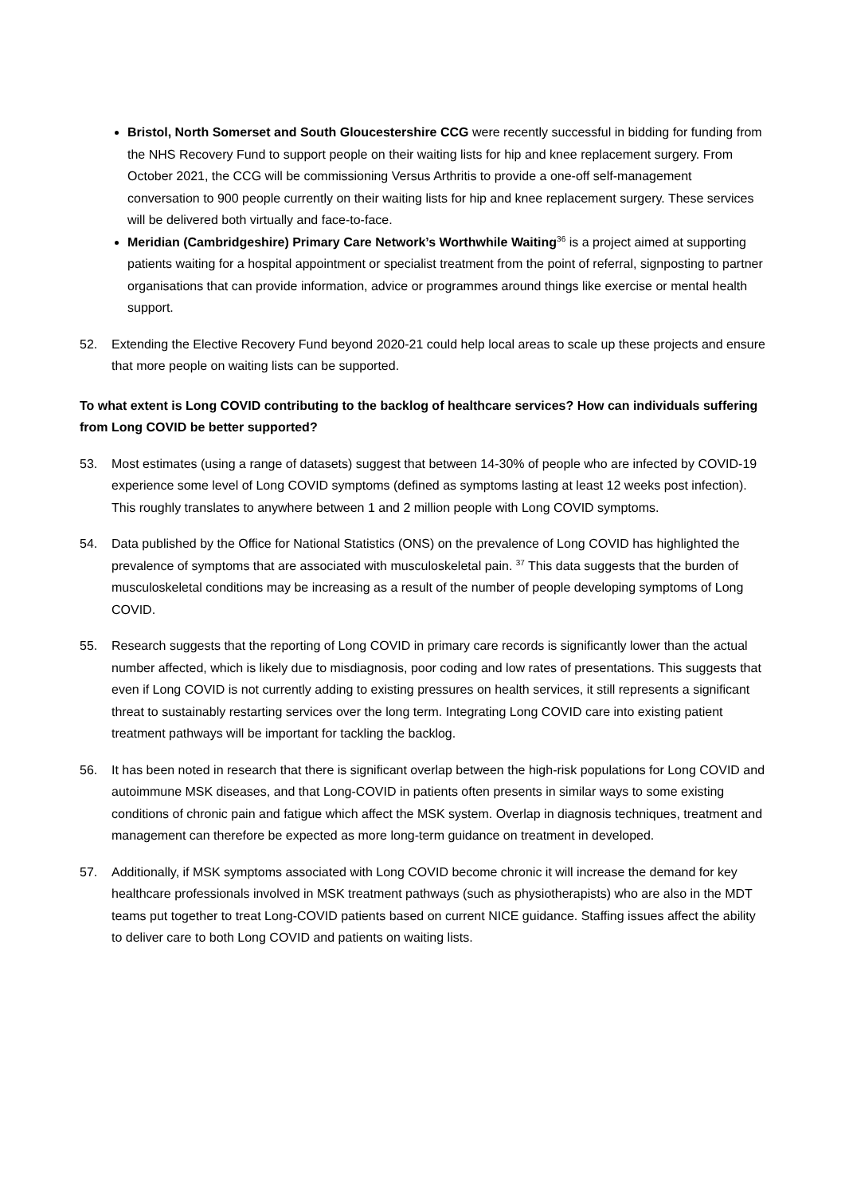Bristol, North Somerset and South Gloucestershire CCG were recently successful in bidding for funding from the NHS Recovery Fund to support people on their waiting lists for hip and knee replacement surgery. From October 2021, the CCG will be commissioning Versus Arthritis to provide a one-off self-management conversation to 900 people currently on their waiting lists for hip and knee replacement surgery. These services will be delivered both virtually and face-to-face.
Meridian (Cambridgeshire) Primary Care Network’s Worthwhile Waiting<sup>36</sup> is a project aimed at supporting patients waiting for a hospital appointment or specialist treatment from the point of referral, signposting to partner organisations that can provide information, advice or programmes around things like exercise or mental health support.
52. Extending the Elective Recovery Fund beyond 2020-21 could help local areas to scale up these projects and ensure that more people on waiting lists can be supported.
To what extent is Long COVID contributing to the backlog of healthcare services? How can individuals suffering from Long COVID be better supported?
53. Most estimates (using a range of datasets) suggest that between 14-30% of people who are infected by COVID-19 experience some level of Long COVID symptoms (defined as symptoms lasting at least 12 weeks post infection). This roughly translates to anywhere between 1 and 2 million people with Long COVID symptoms.
54. Data published by the Office for National Statistics (ONS) on the prevalence of Long COVID has highlighted the prevalence of symptoms that are associated with musculoskeletal pain. <sup>37</sup> This data suggests that the burden of musculoskeletal conditions may be increasing as a result of the number of people developing symptoms of Long COVID.
55. Research suggests that the reporting of Long COVID in primary care records is significantly lower than the actual number affected, which is likely due to misdiagnosis, poor coding and low rates of presentations. This suggests that even if Long COVID is not currently adding to existing pressures on health services, it still represents a significant threat to sustainably restarting services over the long term. Integrating Long COVID care into existing patient treatment pathways will be important for tackling the backlog.
56. It has been noted in research that there is significant overlap between the high-risk populations for Long COVID and autoimmune MSK diseases, and that Long-COVID in patients often presents in similar ways to some existing conditions of chronic pain and fatigue which affect the MSK system. Overlap in diagnosis techniques, treatment and management can therefore be expected as more long-term guidance on treatment in developed.
57. Additionally, if MSK symptoms associated with Long COVID become chronic it will increase the demand for key healthcare professionals involved in MSK treatment pathways (such as physiotherapists) who are also in the MDT teams put together to treat Long-COVID patients based on current NICE guidance. Staffing issues affect the ability to deliver care to both Long COVID and patients on waiting lists.